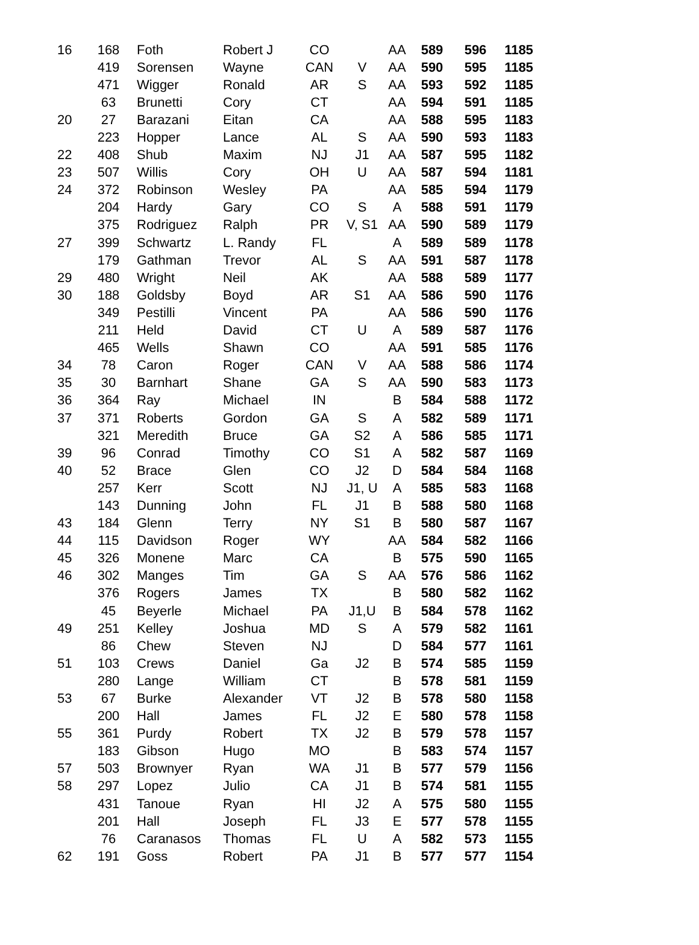| 16 | 168 | Foth | Robert J | CO | | AA | 589 | 596 | 1185 |
| | 419 | Sorensen | Wayne | CAN | V | AA | 590 | 595 | 1185 |
| | 471 | Wigger | Ronald | AR | S | AA | 593 | 592 | 1185 |
| | 63 | Brunetti | Cory | CT | | AA | 594 | 591 | 1185 |
| 20 | 27 | Barazani | Eitan | CA | | AA | 588 | 595 | 1183 |
| | 223 | Hopper | Lance | AL | S | AA | 590 | 593 | 1183 |
| 22 | 408 | Shub | Maxim | NJ | J1 | AA | 587 | 595 | 1182 |
| 23 | 507 | Willis | Cory | OH | U | AA | 587 | 594 | 1181 |
| 24 | 372 | Robinson | Wesley | PA | | AA | 585 | 594 | 1179 |
| | 204 | Hardy | Gary | CO | S | A | 588 | 591 | 1179 |
| | 375 | Rodriguez | Ralph | PR | V, S1 | AA | 590 | 589 | 1179 |
| 27 | 399 | Schwartz | L. Randy | FL | | A | 589 | 589 | 1178 |
| | 179 | Gathman | Trevor | AL | S | AA | 591 | 587 | 1178 |
| 29 | 480 | Wright | Neil | AK | | AA | 588 | 589 | 1177 |
| 30 | 188 | Goldsby | Boyd | AR | S1 | AA | 586 | 590 | 1176 |
| | 349 | Pestilli | Vincent | PA | | AA | 586 | 590 | 1176 |
| | 211 | Held | David | CT | U | A | 589 | 587 | 1176 |
| | 465 | Wells | Shawn | CO | | AA | 591 | 585 | 1176 |
| 34 | 78 | Caron | Roger | CAN | V | AA | 588 | 586 | 1174 |
| 35 | 30 | Barnhart | Shane | GA | S | AA | 590 | 583 | 1173 |
| 36 | 364 | Ray | Michael | IN | | B | 584 | 588 | 1172 |
| 37 | 371 | Roberts | Gordon | GA | S | A | 582 | 589 | 1171 |
| | 321 | Meredith | Bruce | GA | S2 | A | 586 | 585 | 1171 |
| 39 | 96 | Conrad | Timothy | CO | S1 | A | 582 | 587 | 1169 |
| 40 | 52 | Brace | Glen | CO | J2 | D | 584 | 584 | 1168 |
| | 257 | Kerr | Scott | NJ | J1, U | A | 585 | 583 | 1168 |
| | 143 | Dunning | John | FL | J1 | B | 588 | 580 | 1168 |
| 43 | 184 | Glenn | Terry | NY | S1 | B | 580 | 587 | 1167 |
| 44 | 115 | Davidson | Roger | WY | | AA | 584 | 582 | 1166 |
| 45 | 326 | Monene | Marc | CA | | B | 575 | 590 | 1165 |
| 46 | 302 | Manges | Tim | GA | S | AA | 576 | 586 | 1162 |
| | 376 | Rogers | James | TX | | B | 580 | 582 | 1162 |
| | 45 | Beyerle | Michael | PA | J1,U | B | 584 | 578 | 1162 |
| 49 | 251 | Kelley | Joshua | MD | S | A | 579 | 582 | 1161 |
| | 86 | Chew | Steven | NJ | | D | 584 | 577 | 1161 |
| 51 | 103 | Crews | Daniel | Ga | J2 | B | 574 | 585 | 1159 |
| | 280 | Lange | William | CT | | B | 578 | 581 | 1159 |
| 53 | 67 | Burke | Alexander | VT | J2 | B | 578 | 580 | 1158 |
| | 200 | Hall | James | FL | J2 | E | 580 | 578 | 1158 |
| 55 | 361 | Purdy | Robert | TX | J2 | B | 579 | 578 | 1157 |
| | 183 | Gibson | Hugo | MO | | B | 583 | 574 | 1157 |
| 57 | 503 | Brownyer | Ryan | WA | J1 | B | 577 | 579 | 1156 |
| 58 | 297 | Lopez | Julio | CA | J1 | B | 574 | 581 | 1155 |
| | 431 | Tanoue | Ryan | HI | J2 | A | 575 | 580 | 1155 |
| | 201 | Hall | Joseph | FL | J3 | E | 577 | 578 | 1155 |
| | 76 | Caranasos | Thomas | FL | U | A | 582 | 573 | 1155 |
| 62 | 191 | Goss | Robert | PA | J1 | B | 577 | 577 | 1154 |